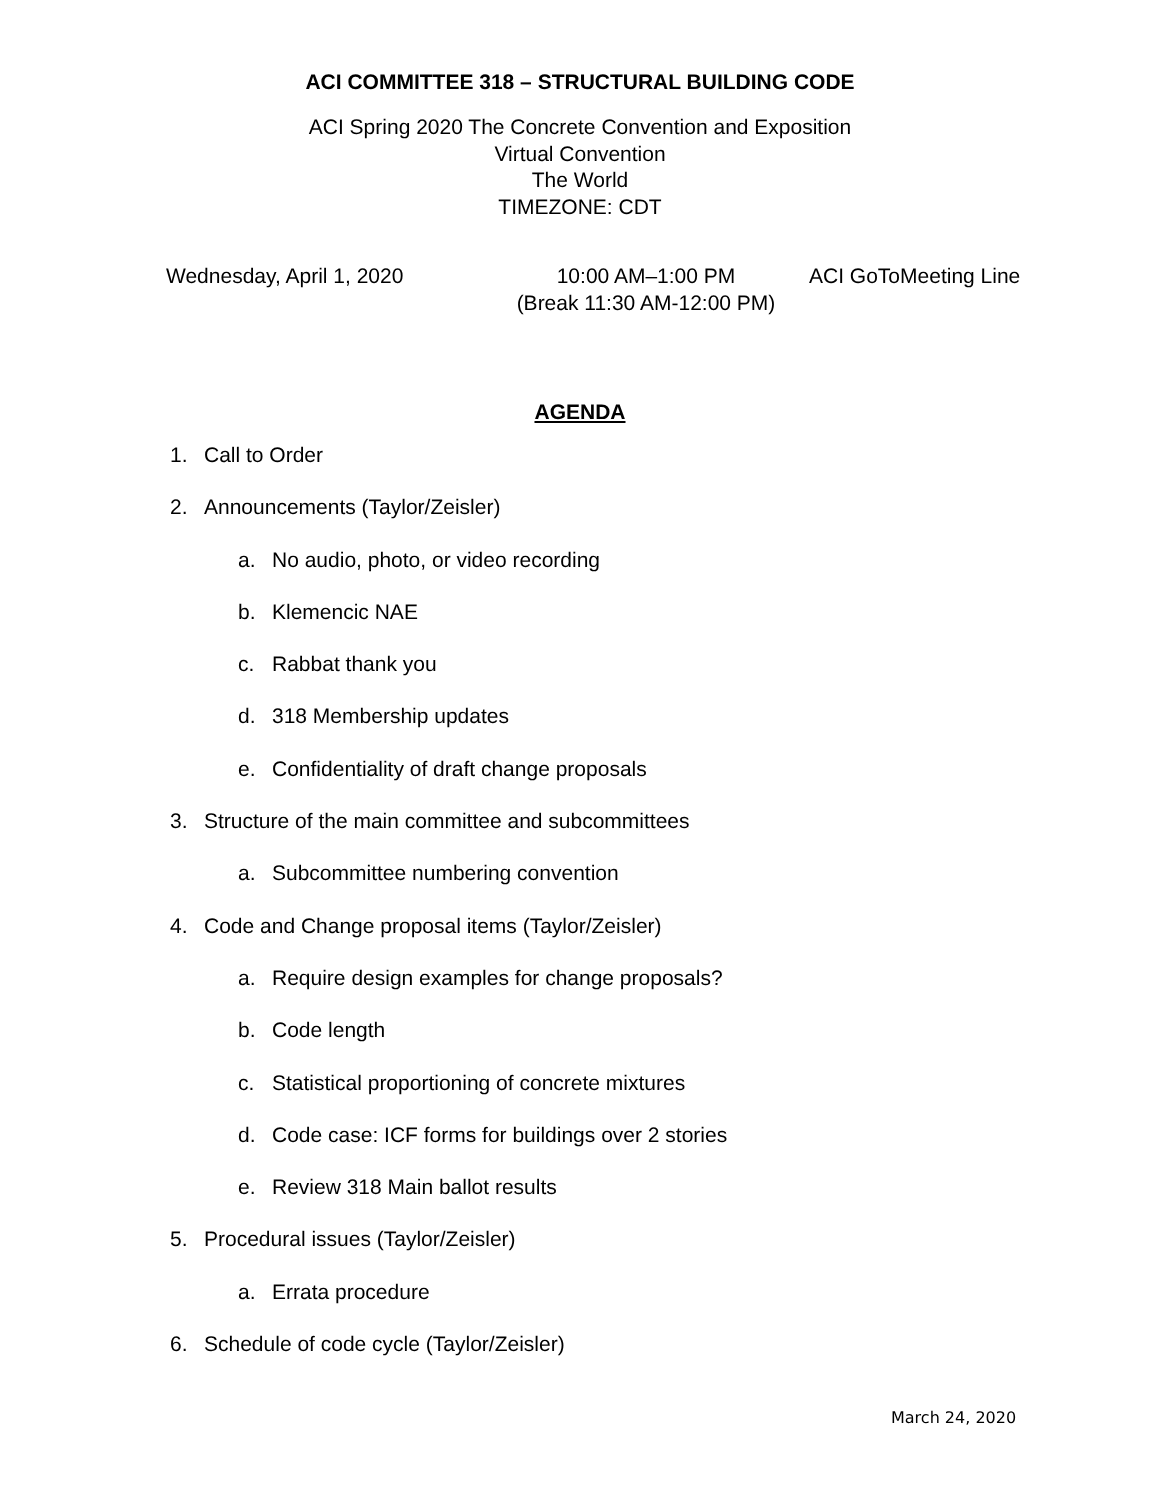ACI COMMITTEE 318 – STRUCTURAL BUILDING CODE
ACI Spring 2020 The Concrete Convention and Exposition
Virtual Convention
The World
TIMEZONE: CDT
Wednesday, April 1, 2020 10:00 AM–1:00 PM
(Break 11:30 AM-12:00 PM)
ACI GoToMeeting Line
AGENDA
1. Call to Order
2. Announcements (Taylor/Zeisler)
a. No audio, photo, or video recording
b. Klemencic NAE
c. Rabbat thank you
d. 318 Membership updates
e. Confidentiality of draft change proposals
3. Structure of the main committee and subcommittees
a. Subcommittee numbering convention
4. Code and Change proposal items (Taylor/Zeisler)
a. Require design examples for change proposals?
b. Code length
c. Statistical proportioning of concrete mixtures
d. Code case: ICF forms for buildings over 2 stories
e. Review 318 Main ballot results
5. Procedural issues (Taylor/Zeisler)
a. Errata procedure
6. Schedule of code cycle (Taylor/Zeisler)
March 24, 2020